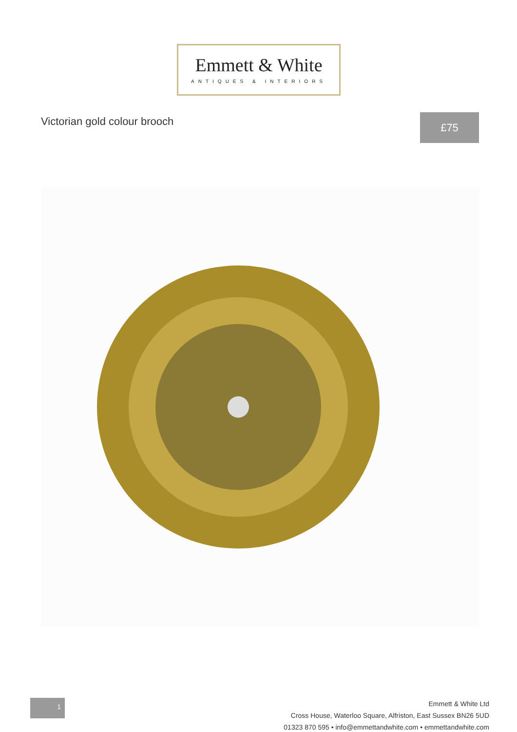Emmett & White
ANTIQUES & INTERIORS
Victorian gold colour brooch £75
1
Emmett & White Ltd
Cross House, Waterloo Square, Alfriston, East Sussex BN26 5UD
01323 870 595 • info@emmettandwhite.com • emmettandwhite.com